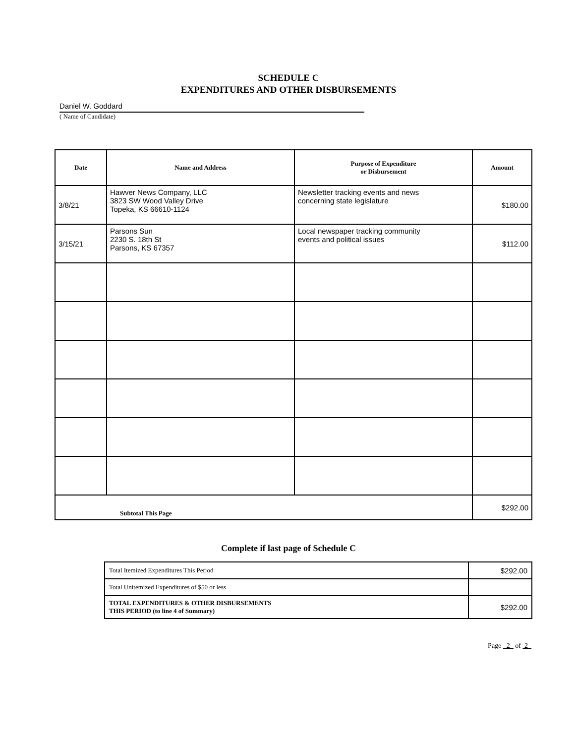SCHEDULE C
EXPENDITURES AND OTHER DISBURSEMENTS
Daniel W. Goddard
( Name of Candidate)
| Date | Name and Address | Purpose of Expenditure or Disbursement | Amount |
| --- | --- | --- | --- |
| 3/8/21 | Hawver News Company, LLC 3823 SW Wood Valley Drive Topeka, KS 66610-1124 | Newsletter tracking events and news concerning state legislature | $180.00 |
| 3/15/21 | Parsons Sun 2230 S. 18th St Parsons, KS 67357 | Local newspaper tracking community events and political issues | $112.00 |
| Subtotal This Page | | | $292.00 |
Complete if last page of Schedule C
| Total Itemized Expenditures This Period | $292.00 |
| Total Unitemized Expenditures of $50 or less | |
| TOTAL EXPENDITURES & OTHER DISBURSEMENTS THIS PERIOD (to line 4 of Summary) | $292.00 |
Page 2 of 2